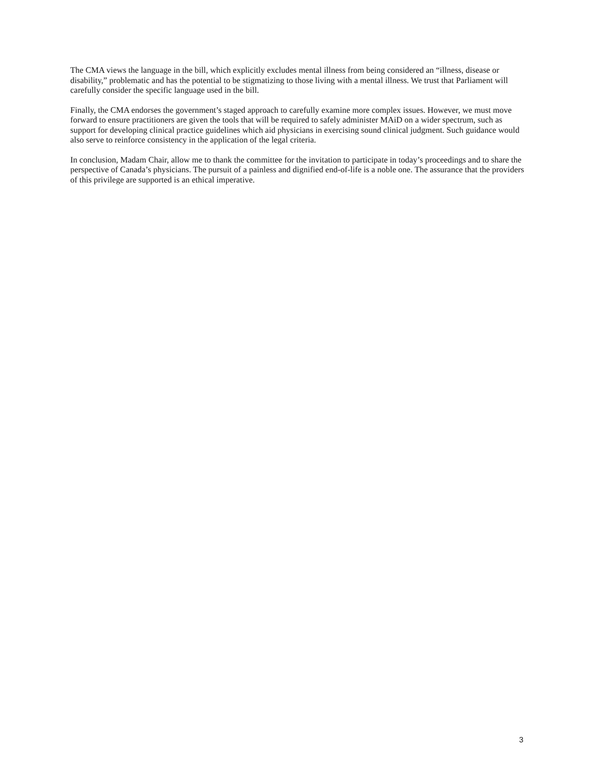The CMA views the language in the bill, which explicitly excludes mental illness from being considered an “illness, disease or disability,” problematic and has the potential to be stigmatizing to those living with a mental illness. We trust that Parliament will carefully consider the specific language used in the bill.
Finally, the CMA endorses the government’s staged approach to carefully examine more complex issues. However, we must move forward to ensure practitioners are given the tools that will be required to safely administer MAiD on a wider spectrum, such as support for developing clinical practice guidelines which aid physicians in exercising sound clinical judgment. Such guidance would also serve to reinforce consistency in the application of the legal criteria.
In conclusion, Madam Chair, allow me to thank the committee for the invitation to participate in today’s proceedings and to share the perspective of Canada’s physicians. The pursuit of a painless and dignified end-of-life is a noble one. The assurance that the providers of this privilege are supported is an ethical imperative.
3